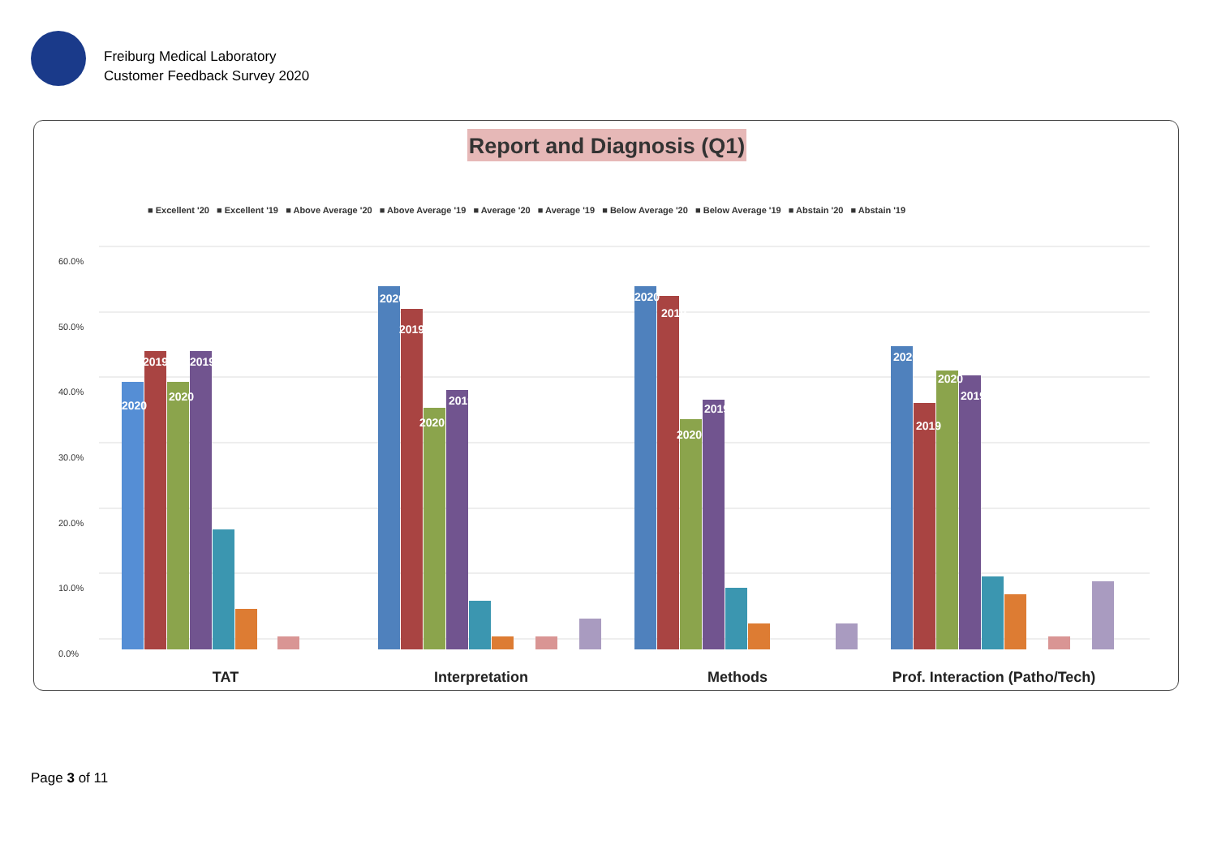Freiburg Medical Laboratory
Customer Feedback Survey 2020
Report and Diagnosis (Q1)
■ Excellent '20 ■ Excellent '19 ■ Above Average '20 ■ Above Average '19 ■ Average '20 ■ Average '19 ■ Below Average '20 ■ Below Average '19 ■ Abstain '20 ■ Abstain '19
60.0%
50.0%
40.0%
30.0%
20.0%
10.0%
0.0%
2020
2019
2020
2019
2020
2019
2020
2019
2020
2019
2020
2019
2020
2019
2020
2019
TAT
Interpretation
Methods
Prof. Interaction (Patho/Tech)
Page 3 of 11